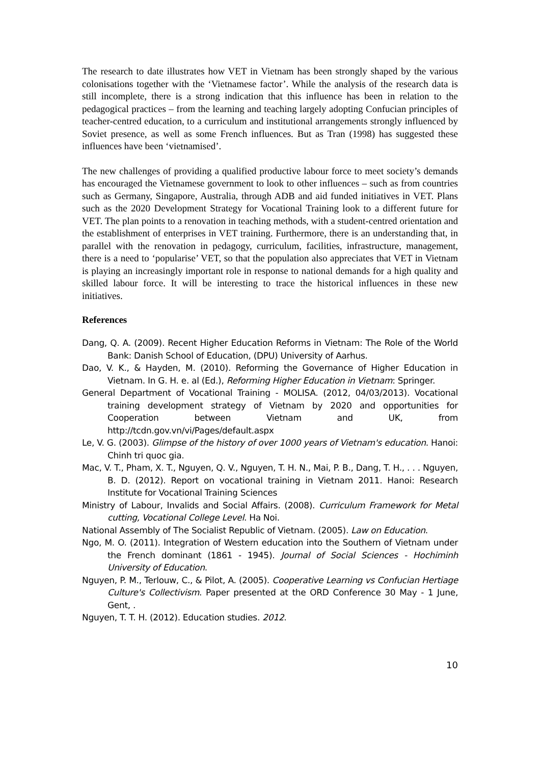The research to date illustrates how VET in Vietnam has been strongly shaped by the various colonisations together with the ‘Vietnamese factor’. While the analysis of the research data is still incomplete, there is a strong indication that this influence has been in relation to the pedagogical practices – from the learning and teaching largely adopting Confucian principles of teacher-centred education, to a curriculum and institutional arrangements strongly influenced by Soviet presence, as well as some French influences. But as Tran (1998) has suggested these influences have been ‘vietnamised’.
The new challenges of providing a qualified productive labour force to meet society’s demands has encouraged the Vietnamese government to look to other influences – such as from countries such as Germany, Singapore, Australia, through ADB and aid funded initiatives in VET. Plans such as the 2020 Development Strategy for Vocational Training look to a different future for VET. The plan points to a renovation in teaching methods, with a student-centred orientation and the establishment of enterprises in VET training. Furthermore, there is an understanding that, in parallel with the renovation in pedagogy, curriculum, facilities, infrastructure, management, there is a need to ‘popularise’ VET, so that the population also appreciates that VET in Vietnam is playing an increasingly important role in response to national demands for a high quality and skilled labour force. It will be interesting to trace the historical influences in these new initiatives.
References
Dang, Q. A. (2009). Recent Higher Education Reforms in Vietnam: The Role of the World Bank: Danish School of Education, (DPU) University of Aarhus.
Dao, V. K., & Hayden, M. (2010). Reforming the Governance of Higher Education in Vietnam. In G. H. e. al (Ed.), Reforming Higher Education in Vietnam: Springer.
General Department of Vocational Training - MOLISA. (2012, 04/03/2013). Vocational training development strategy of Vietnam by 2020 and opportunities for Cooperation between Vietnam and UK, from http://tcdn.gov.vn/vi/Pages/default.aspx
Le, V. G. (2003). Glimpse of the history of over 1000 years of Vietnam's education. Hanoi: Chinh tri quoc gia.
Mac, V. T., Pham, X. T., Nguyen, Q. V., Nguyen, T. H. N., Mai, P. B., Dang, T. H., . . . Nguyen, B. D. (2012). Report on vocational training in Vietnam 2011. Hanoi: Research Institute for Vocational Training Sciences
Ministry of Labour, Invalids and Social Affairs. (2008). Curriculum Framework for Metal cutting, Vocational College Level. Ha Noi.
National Assembly of The Socialist Republic of Vietnam. (2005). Law on Education.
Ngo, M. O. (2011). Integration of Western education into the Southern of Vietnam under the French dominant (1861 - 1945). Journal of Social Sciences - Hochiminh University of Education.
Nguyen, P. M., Terlouw, C., & Pilot, A. (2005). Cooperative Learning vs Confucian Hertiage Culture's Collectivism. Paper presented at the ORD Conference 30 May - 1 June, Gent, .
Nguyen, T. T. H. (2012). Education studies. 2012.
10